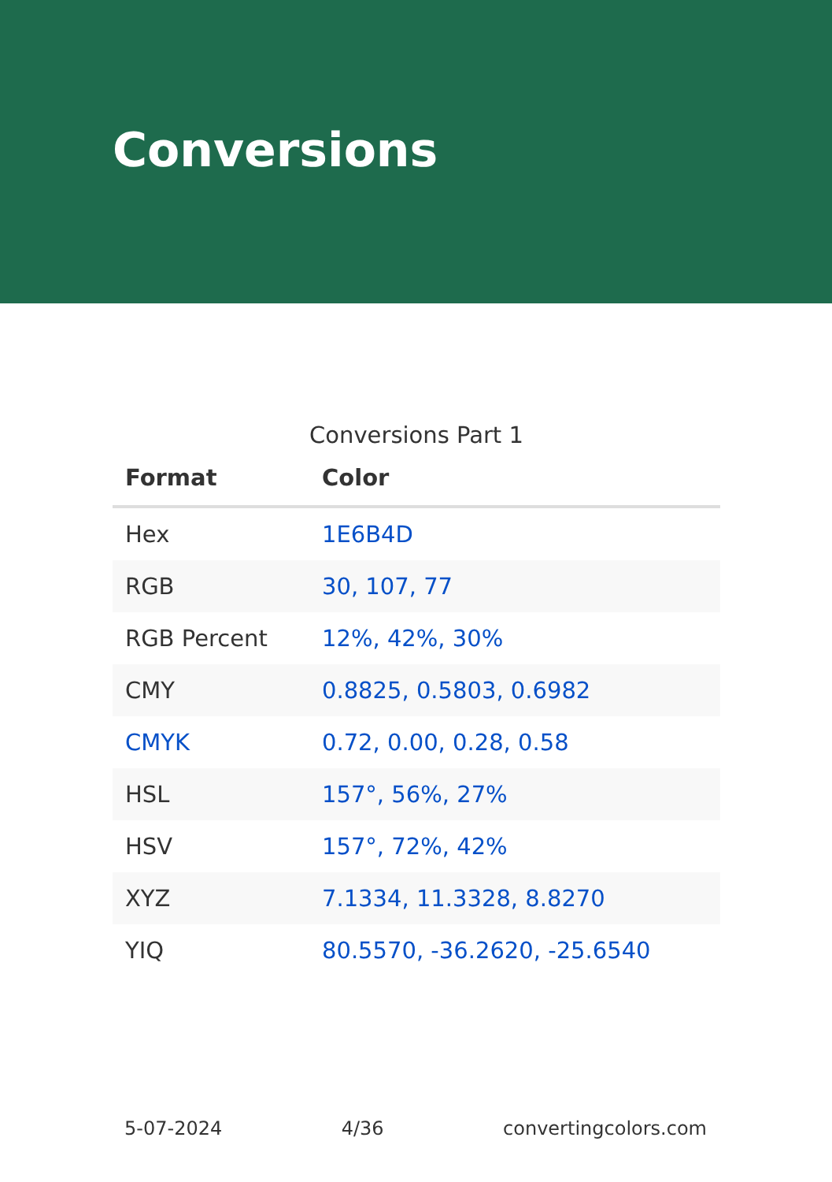Conversions
Conversions Part 1
| Format | Color |
| --- | --- |
| Hex | 1E6B4D |
| RGB | 30, 107, 77 |
| RGB Percent | 12%, 42%, 30% |
| CMY | 0.8825, 0.5803, 0.6982 |
| CMYK | 0.72, 0.00, 0.28, 0.58 |
| HSL | 157°, 56%, 27% |
| HSV | 157°, 72%, 42% |
| XYZ | 7.1334, 11.3328, 8.8270 |
| YIQ | 80.5570, -36.2620, -25.6540 |
5-07-2024 4/36 convertingcolors.com